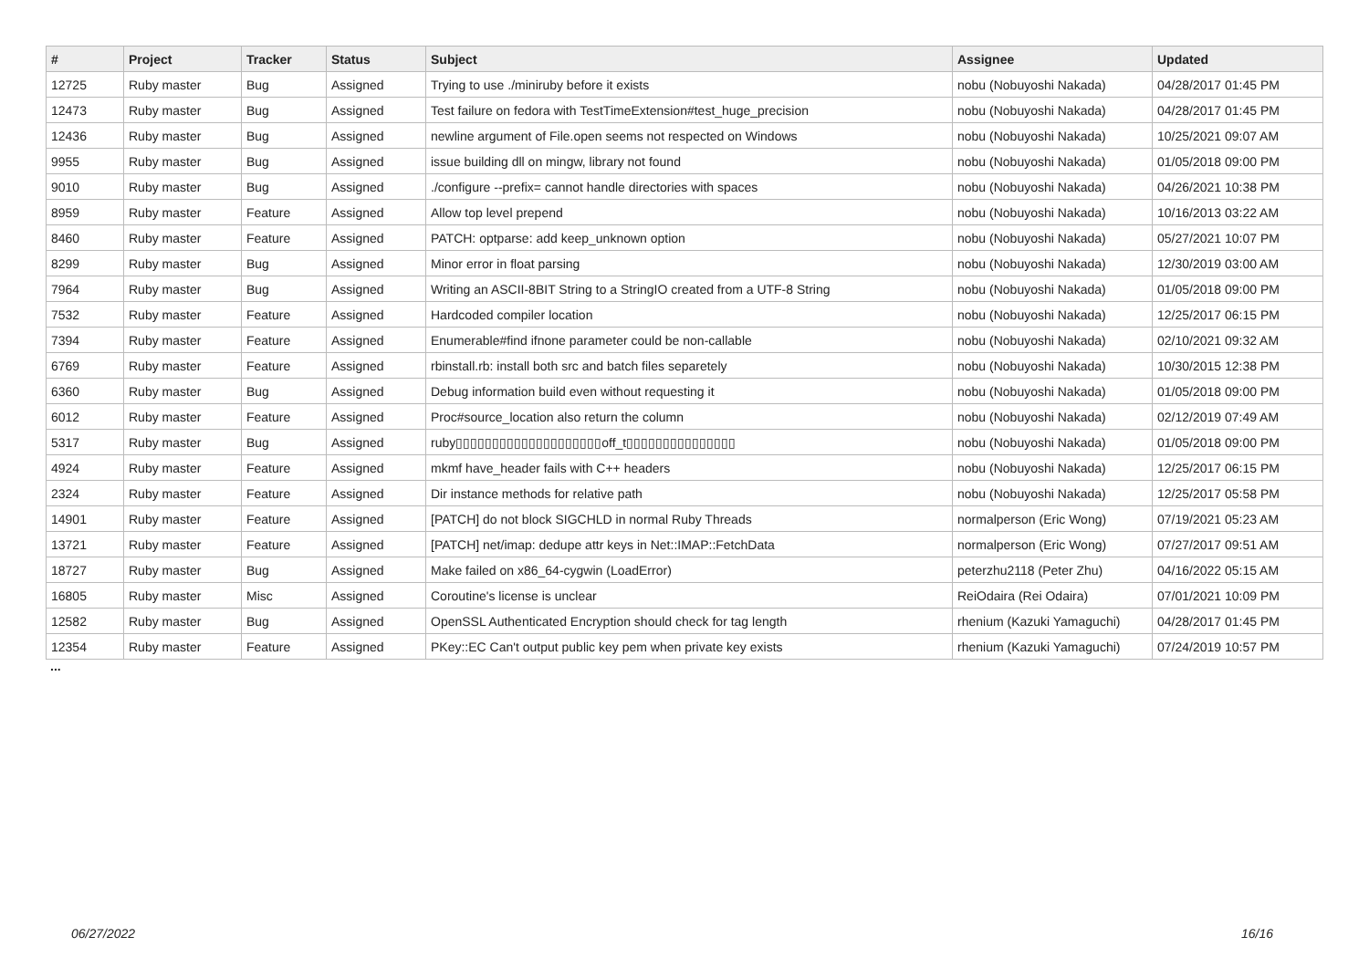| # | Project | Tracker | Status | Subject | Assignee | Updated |
| --- | --- | --- | --- | --- | --- | --- |
| 12725 | Ruby master | Bug | Assigned | Trying to use ./miniruby before it exists | nobu (Nobuyoshi Nakada) | 04/28/2017 01:45 PM |
| 12473 | Ruby master | Bug | Assigned | Test failure on fedora with TestTimeExtension#test_huge_precision | nobu (Nobuyoshi Nakada) | 04/28/2017 01:45 PM |
| 12436 | Ruby master | Bug | Assigned | newline argument of File.open seems not respected on Windows | nobu (Nobuyoshi Nakada) | 10/25/2021 09:07 AM |
| 9955 | Ruby master | Bug | Assigned | issue building dll on mingw, library not found | nobu (Nobuyoshi Nakada) | 01/05/2018 09:00 PM |
| 9010 | Ruby master | Bug | Assigned | ./configure --prefix= cannot handle directories with spaces | nobu (Nobuyoshi Nakada) | 04/26/2021 10:38 PM |
| 8959 | Ruby master | Feature | Assigned | Allow top level prepend | nobu (Nobuyoshi Nakada) | 10/16/2013 03:22 AM |
| 8460 | Ruby master | Feature | Assigned | PATCH: optparse: add keep_unknown option | nobu (Nobuyoshi Nakada) | 05/27/2021 10:07 PM |
| 8299 | Ruby master | Bug | Assigned | Minor error in float parsing | nobu (Nobuyoshi Nakada) | 12/30/2019 03:00 AM |
| 7964 | Ruby master | Bug | Assigned | Writing an ASCII-8BIT String to a StringIO created from a UTF-8 String | nobu (Nobuyoshi Nakada) | 01/05/2018 09:00 PM |
| 7532 | Ruby master | Feature | Assigned | Hardcoded compiler location | nobu (Nobuyoshi Nakada) | 12/25/2017 06:15 PM |
| 7394 | Ruby master | Feature | Assigned | Enumerable#find ifnone parameter could be non-callable | nobu (Nobuyoshi Nakada) | 02/10/2021 09:32 AM |
| 6769 | Ruby master | Feature | Assigned | rbinstall.rb: install both src and batch files separetely | nobu (Nobuyoshi Nakada) | 10/30/2015 12:38 PM |
| 6360 | Ruby master | Bug | Assigned | Debug information build even without requesting it | nobu (Nobuyoshi Nakada) | 01/05/2018 09:00 PM |
| 6012 | Ruby master | Feature | Assigned | Proc#source_location also return the column | nobu (Nobuyoshi Nakada) | 02/12/2019 07:49 AM |
| 5317 | Ruby master | Bug | Assigned | ruby▯▯▯▯▯▯▯▯▯▯▯▯▯▯▯▯▯▯▯▯off_t▯▯▯▯▯▯▯▯▯▯▯▯▯▯▯ | nobu (Nobuyoshi Nakada) | 01/05/2018 09:00 PM |
| 4924 | Ruby master | Feature | Assigned | mkmf have_header fails with C++ headers | nobu (Nobuyoshi Nakada) | 12/25/2017 06:15 PM |
| 2324 | Ruby master | Feature | Assigned | Dir instance methods for relative path | nobu (Nobuyoshi Nakada) | 12/25/2017 05:58 PM |
| 14901 | Ruby master | Feature | Assigned | [PATCH] do not block SIGCHLD in normal Ruby Threads | normalperson (Eric Wong) | 07/19/2021 05:23 AM |
| 13721 | Ruby master | Feature | Assigned | [PATCH] net/imap: dedupe attr keys in Net::IMAP::FetchData | normalperson (Eric Wong) | 07/27/2017 09:51 AM |
| 18727 | Ruby master | Bug | Assigned | Make failed on x86_64-cygwin (LoadError) | peterzhu2118 (Peter Zhu) | 04/16/2022 05:15 AM |
| 16805 | Ruby master | Misc | Assigned | Coroutine's license is unclear | ReiOdaira (Rei Odaira) | 07/01/2021 10:09 PM |
| 12582 | Ruby master | Bug | Assigned | OpenSSL Authenticated Encryption should check for tag length | rhenium (Kazuki Yamaguchi) | 04/28/2017 01:45 PM |
| 12354 | Ruby master | Feature | Assigned | PKey::EC Can't output public key pem when private key exists | rhenium (Kazuki Yamaguchi) | 07/24/2019 10:57 PM |
...
06/27/2022 16/16